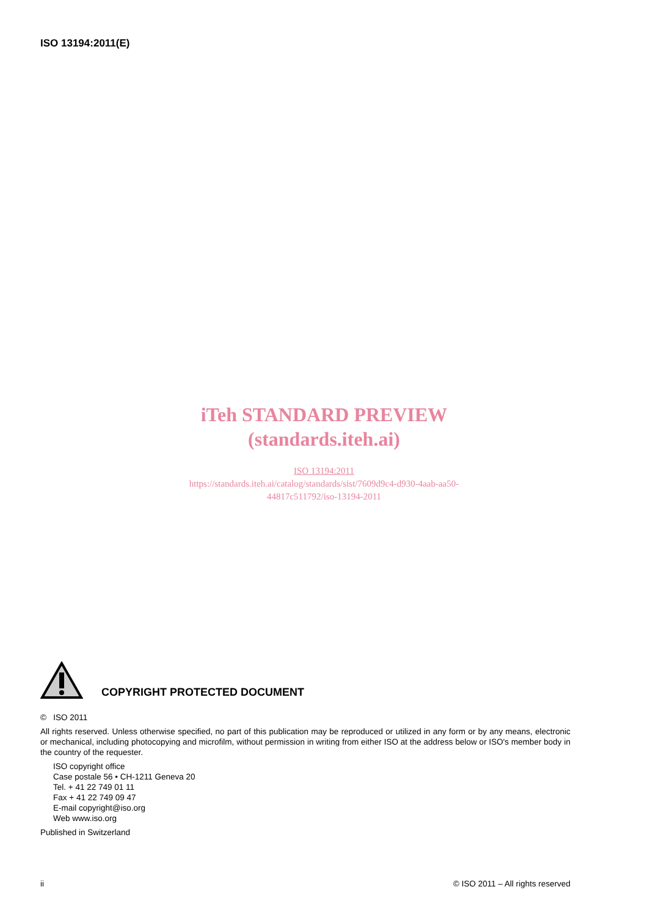ISO 13194:2011(E)
iTeh STANDARD PREVIEW
(standards.iteh.ai)
ISO 13194:2011
https://standards.iteh.ai/catalog/standards/sist/7609d9c4-d930-4aab-aa50-
44817c511792/iso-13194-2011
COPYRIGHT PROTECTED DOCUMENT
© ISO 2011
All rights reserved. Unless otherwise specified, no part of this publication may be reproduced or utilized in any form or by any means, electronic or mechanical, including photocopying and microfilm, without permission in writing from either ISO at the address below or ISO's member body in the country of the requester.
ISO copyright office
Case postale 56 • CH-1211 Geneva 20
Tel. + 41 22 749 01 11
Fax + 41 22 749 09 47
E-mail copyright@iso.org
Web www.iso.org
Published in Switzerland
ii © ISO 2011 – All rights reserved